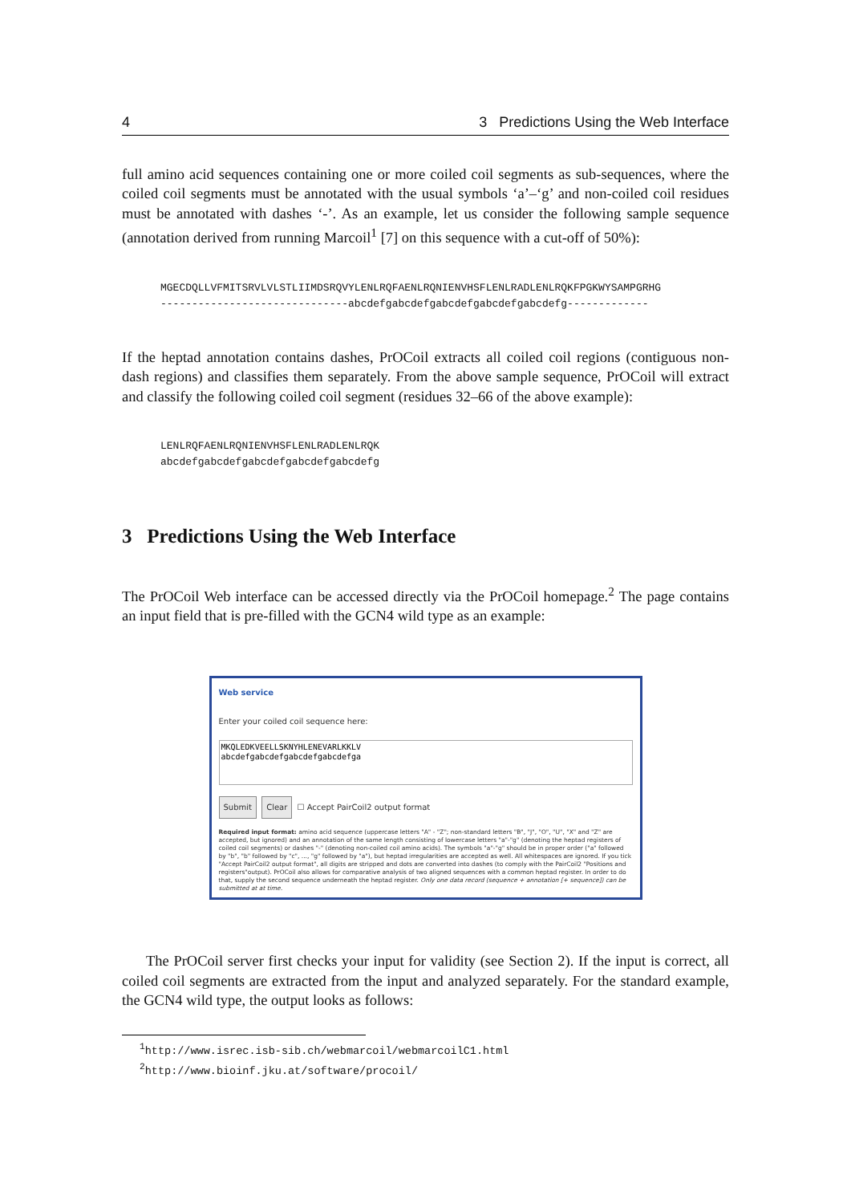4 3 Predictions Using the Web Interface
full amino acid sequences containing one or more coiled coil segments as sub-sequences, where the coiled coil segments must be annotated with the usual symbols ‘a’–‘g’ and non-coiled coil residues must be annotated with dashes ‘-’. As an example, let us consider the following sample sequence (annotation derived from running Marcoil<sup>1</sup> [7] on this sequence with a cut-off of 50%):
MGECDQLLVFMITSRVLVLSTLIIMDSRQVYLENLRQFAENLRQNIENVHSFLENLRADLENLRQKFPGKWYSAMPGRHG
------------------------------abcdefgabcdefgabcdefgabcdefgabcdefg-------------
If the heptad annotation contains dashes, PrOCoil extracts all coiled coil regions (contiguous non-dash regions) and classifies them separately. From the above sample sequence, PrOCoil will extract and classify the following coiled coil segment (residues 32–66 of the above example):
LENLRQFAENLRQNIENVHSFLENLRADLENLRQK
abcdefgabcdefgabcdefgabcdefgabcdefg
3 Predictions Using the Web Interface
The PrOCoil Web interface can be accessed directly via the PrOCoil homepage.<sup>2</sup> The page contains an input field that is pre-filled with the GCN4 wild type as an example:
Web service
Enter your coiled coil sequence here:
MKQLEDKVEELLSKNYHLENEVARLKKLV
abcdefgabcdefgabcdefgabcdefga
Submit Clear ☐ Accept PairCoil2 output format
Required input format: amino acid sequence (uppercase letters "A" - "Z"; non-standard letters "B", "J", "O", "U", "X" and "Z" are accepted, but ignored) and an annotation of the same length consisting of lowercase letters "a"-"g" (denoting the heptad registers of coiled coil segments) or dashes "-" (denoting non-coiled coil amino acids). The symbols "a"-"g" should be in proper order ("a" followed by "b", "b" followed by "c", ..., "g" followed by "a"), but heptad irregularities are accepted as well. All whitespaces are ignored. If you tick "Accept PairCoil2 output format", all digits are stripped and dots are converted into dashes (to comply with the PairCoil2 "Positions and registers"output). PrOCoil also allows for comparative analysis of two aligned sequences with a common heptad register. In order to do that, supply the second sequence underneath the heptad register. Only one data record (sequence + annotation [+ sequence]) can be submitted at at time.
The PrOCoil server first checks your input for validity (see Section 2). If the input is correct, all coiled coil segments are extracted from the input and analyzed separately. For the standard example, the GCN4 wild type, the output looks as follows:
<sup>1</sup> http://www.isrec.isb-sib.ch/webmarcoil/webmarcoilC1.html
<sup>2</sup> http://www.bioinf.jku.at/software/procoil/